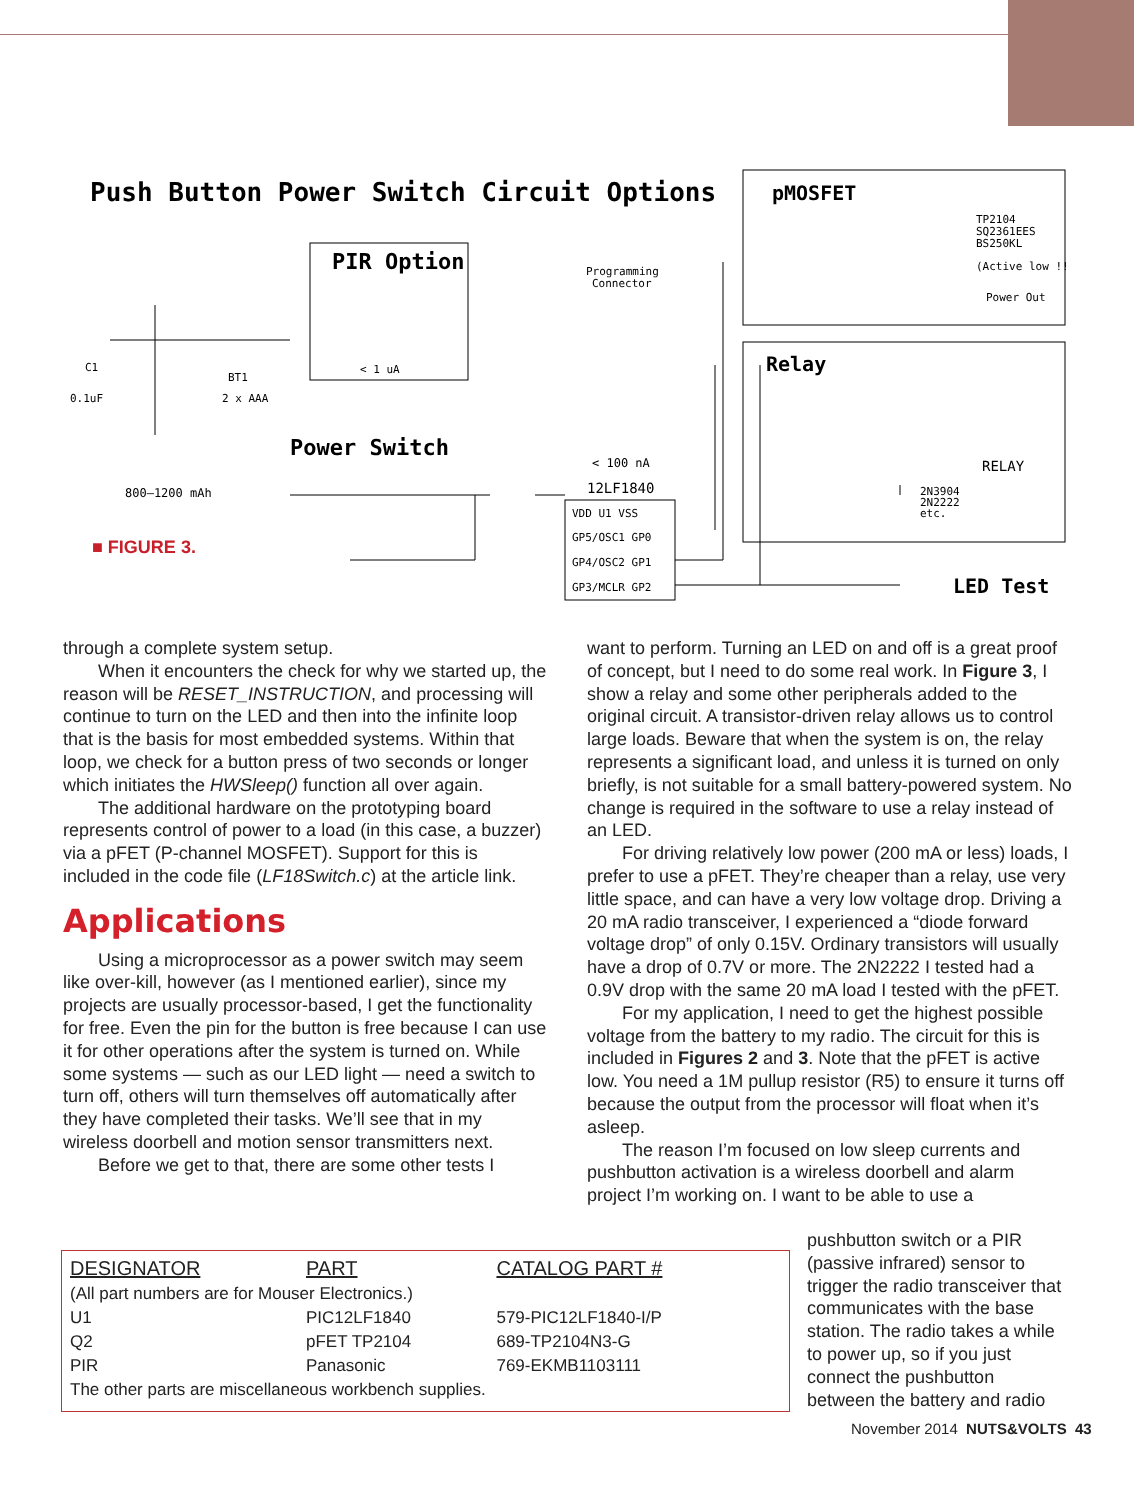Push Button Power Switch Circuit Options
PIR Option
< 1 uA
Power Switch
800–1200 mAh
BT1
2 x AAA
C1
0.1uF
Programming
Connector
< 100 nA
12LF1840
VDD U1 VSS
GP5/OSC1 GP0
GP4/OSC2 GP1
GP3/MCLR GP2
pMOSFET
TP2104
SQ2361EES
BS250KL
(Active low !!!)
Power Out
Relay
RELAY
2N3904
2N2222
etc.
LED Test
■ FIGURE 3.
through a complete system setup.
When it encounters the check for why we started up, the reason will be RESET_INSTRUCTION, and processing will continue to turn on the LED and then into the infinite loop that is the basis for most embedded systems. Within that loop, we check for a button press of two seconds or longer which initiates the HWSleep() function all over again.
The additional hardware on the prototyping board represents control of power to a load (in this case, a buzzer) via a pFET (P-channel MOSFET). Support for this is included in the code file (LF18Switch.c) at the article link.
Applications
Using a microprocessor as a power switch may seem like over-kill, however (as I mentioned earlier), since my projects are usually processor-based, I get the functionality for free. Even the pin for the button is free because I can use it for other operations after the system is turned on. While some systems — such as our LED light — need a switch to turn off, others will turn themselves off automatically after they have completed their tasks. We’ll see that in my wireless doorbell and motion sensor transmitters next.
Before we get to that, there are some other tests I
want to perform. Turning an LED on and off is a great proof of concept, but I need to do some real work. In Figure 3, I show a relay and some other peripherals added to the original circuit. A transistor-driven relay allows us to control large loads. Beware that when the system is on, the relay represents a significant load, and unless it is turned on only briefly, is not suitable for a small battery-powered system. No change is required in the software to use a relay instead of an LED.
For driving relatively low power (200 mA or less) loads, I prefer to use a pFET. They’re cheaper than a relay, use very little space, and can have a very low voltage drop. Driving a 20 mA radio transceiver, I experienced a “diode forward voltage drop” of only 0.15V. Ordinary transistors will usually have a drop of 0.7V or more. The 2N2222 I tested had a 0.9V drop with the same 20 mA load I tested with the pFET.
For my application, I need to get the highest possible voltage from the battery to my radio. The circuit for this is included in Figures 2 and 3. Note that the pFET is active low. You need a 1M pullup resistor (R5) to ensure it turns off because the output from the processor will float when it’s asleep.
The reason I’m focused on low sleep currents and pushbutton activation is a wireless doorbell and alarm project I’m working on. I want to be able to use a
pushbutton switch or a PIR (passive infrared) sensor to trigger the radio transceiver that communicates with the base station. The radio takes a while to power up, so if you just connect the pushbutton between the battery and radio
| DESIGNATOR | PART | CATALOG PART # |
| --- | --- | --- |
| (All part numbers are for Mouser Electronics.) | | |
| U1 | PIC12LF1840 | 579-PIC12LF1840-I/P |
| Q2 | pFET TP2104 | 689-TP2104N3-G |
| PIR | Panasonic | 769-EKMB1103111 |
| The other parts are miscellaneous workbench supplies. | | |
November 2014 NUTS&VOLTS 43